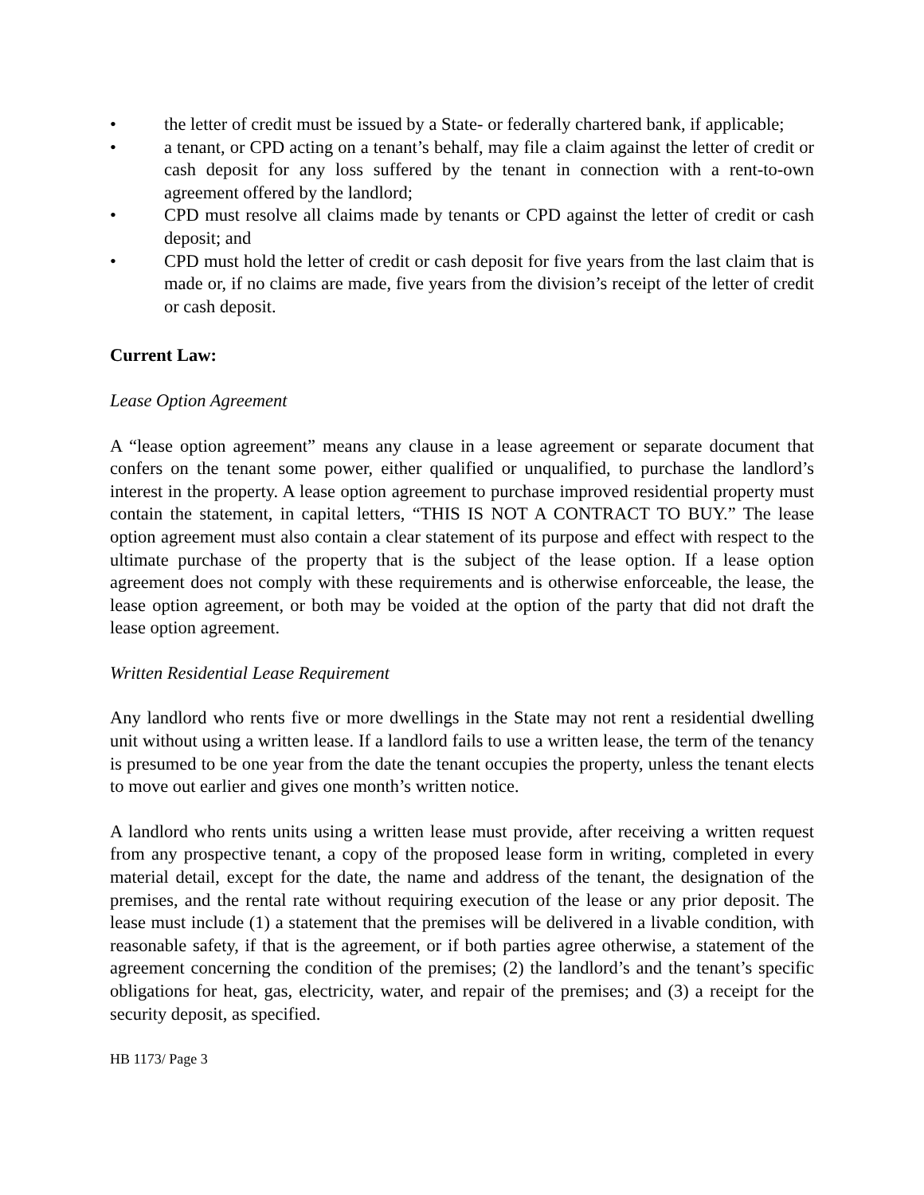• the letter of credit must be issued by a State- or federally chartered bank, if applicable;
• a tenant, or CPD acting on a tenant’s behalf, may file a claim against the letter of credit or cash deposit for any loss suffered by the tenant in connection with a rent-to-own agreement offered by the landlord;
• CPD must resolve all claims made by tenants or CPD against the letter of credit or cash deposit; and
• CPD must hold the letter of credit or cash deposit for five years from the last claim that is made or, if no claims are made, five years from the division’s receipt of the letter of credit or cash deposit.
Current Law:
Lease Option Agreement
A “lease option agreement” means any clause in a lease agreement or separate document that confers on the tenant some power, either qualified or unqualified, to purchase the landlord’s interest in the property. A lease option agreement to purchase improved residential property must contain the statement, in capital letters, “THIS IS NOT A CONTRACT TO BUY.” The lease option agreement must also contain a clear statement of its purpose and effect with respect to the ultimate purchase of the property that is the subject of the lease option. If a lease option agreement does not comply with these requirements and is otherwise enforceable, the lease, the lease option agreement, or both may be voided at the option of the party that did not draft the lease option agreement.
Written Residential Lease Requirement
Any landlord who rents five or more dwellings in the State may not rent a residential dwelling unit without using a written lease. If a landlord fails to use a written lease, the term of the tenancy is presumed to be one year from the date the tenant occupies the property, unless the tenant elects to move out earlier and gives one month’s written notice.
A landlord who rents units using a written lease must provide, after receiving a written request from any prospective tenant, a copy of the proposed lease form in writing, completed in every material detail, except for the date, the name and address of the tenant, the designation of the premises, and the rental rate without requiring execution of the lease or any prior deposit. The lease must include (1) a statement that the premises will be delivered in a livable condition, with reasonable safety, if that is the agreement, or if both parties agree otherwise, a statement of the agreement concerning the condition of the premises; (2) the landlord’s and the tenant’s specific obligations for heat, gas, electricity, water, and repair of the premises; and (3) a receipt for the security deposit, as specified.
HB 1173/ Page 3